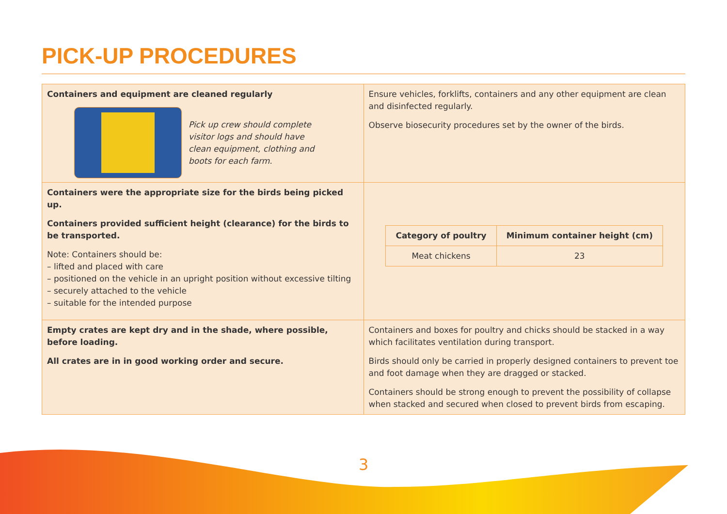PICK-UP PROCEDURES
| Containers and equipment are cleaned regularly Pick up crew should complete visitor logs and should have clean equipment, clothing and boots for each farm. | Ensure vehicles, forklifts, containers and any other equipment are clean and disinfected regularly. Observe biosecurity procedures set by the owner of the birds. |
| Containers were the appropriate size for the birds being picked up. Containers provided sufficient height (clearance) for the birds to be transported. Note: Containers should be: – lifted and placed with care – positioned on the vehicle in an upright position without excessive tilting – securely attached to the vehicle – suitable for the intended purpose | / Category of poultry / Minimum container height (cm) / / --- / --- / / Meat chickens / 23 / |
| Empty crates are kept dry and in the shade, where possible, before loading. All crates are in in good working order and secure. | Containers and boxes for poultry and chicks should be stacked in a way which facilitates ventilation during transport. Birds should only be carried in properly designed containers to prevent toe and foot damage when they are dragged or stacked. Containers should be strong enough to prevent the possibility of collapse when stacked and secured when closed to prevent birds from escaping. |
3